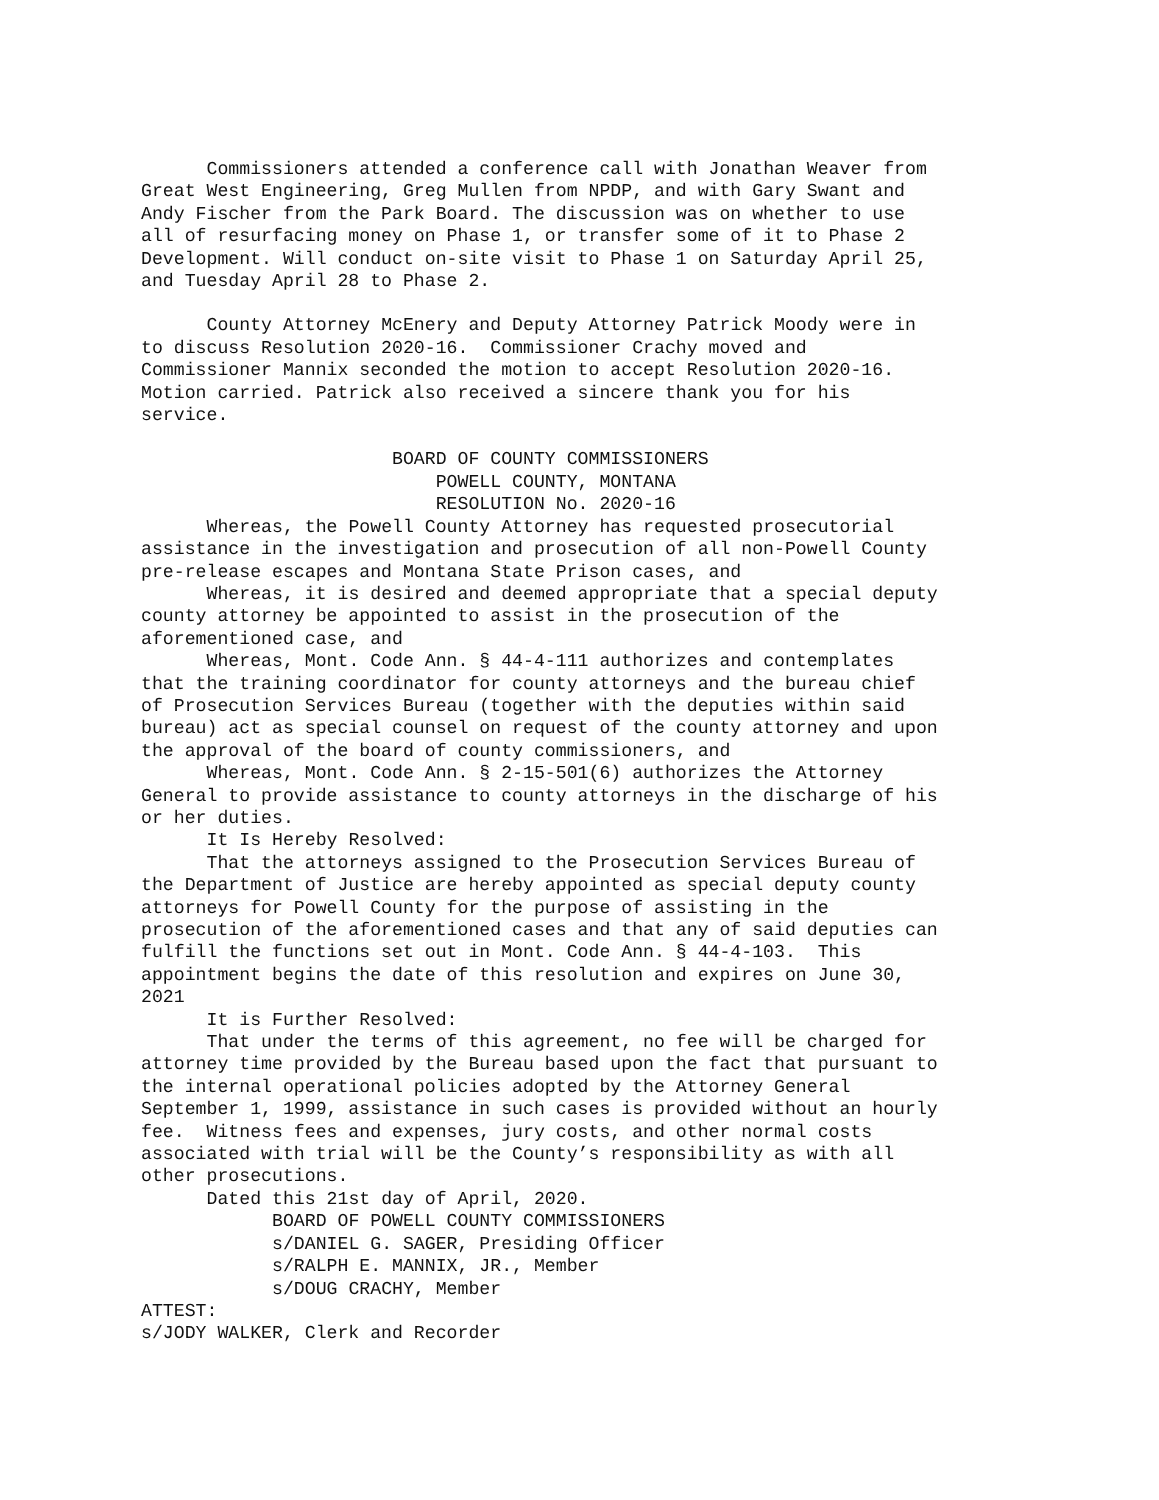Commissioners attended a conference call with Jonathan Weaver from Great West Engineering, Greg Mullen from NPDP, and with Gary Swant and Andy Fischer from the Park Board. The discussion was on whether to use all of resurfacing money on Phase 1, or transfer some of it to Phase 2 Development. Will conduct on-site visit to Phase 1 on Saturday April 25, and Tuesday April 28 to Phase 2.
County Attorney McEnery and Deputy Attorney Patrick Moody were in to discuss Resolution 2020-16. Commissioner Crachy moved and Commissioner Mannix seconded the motion to accept Resolution 2020-16. Motion carried. Patrick also received a sincere thank you for his service.
BOARD OF COUNTY COMMISSIONERS POWELL COUNTY, MONTANA RESOLUTION No. 2020-16
Whereas, the Powell County Attorney has requested prosecutorial assistance in the investigation and prosecution of all non-Powell County pre-release escapes and Montana State Prison cases, and Whereas, it is desired and deemed appropriate that a special deputy county attorney be appointed to assist in the prosecution of the aforementioned case, and Whereas, Mont. Code Ann. § 44-4-111 authorizes and contemplates that the training coordinator for county attorneys and the bureau chief of Prosecution Services Bureau (together with the deputies within said bureau) act as special counsel on request of the county attorney and upon the approval of the board of county commissioners, and Whereas, Mont. Code Ann. § 2-15-501(6) authorizes the Attorney General to provide assistance to county attorneys in the discharge of his or her duties. It Is Hereby Resolved: That the attorneys assigned to the Prosecution Services Bureau of the Department of Justice are hereby appointed as special deputy county attorneys for Powell County for the purpose of assisting in the prosecution of the aforementioned cases and that any of said deputies can fulfill the functions set out in Mont. Code Ann. § 44-4-103. This appointment begins the date of this resolution and expires on June 30, 2021 It is Further Resolved: That under the terms of this agreement, no fee will be charged for attorney time provided by the Bureau based upon the fact that pursuant to the internal operational policies adopted by the Attorney General September 1, 1999, assistance in such cases is provided without an hourly fee. Witness fees and expenses, jury costs, and other normal costs associated with trial will be the County’s responsibility as with all other prosecutions. Dated this 21st day of April, 2020. BOARD OF POWELL COUNTY COMMISSIONERS s/DANIEL G. SAGER, Presiding Officer s/RALPH E. MANNIX, JR., Member s/DOUG CRACHY, Member ATTEST: s/JODY WALKER, Clerk and Recorder